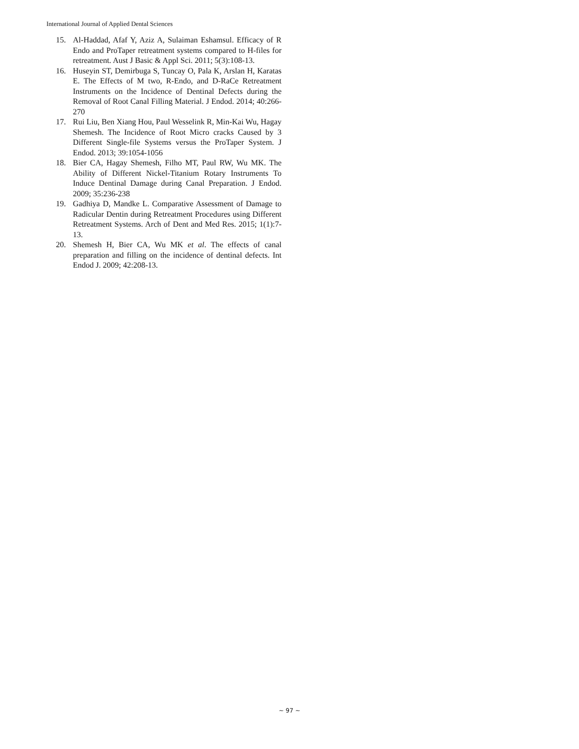International Journal of Applied Dental Sciences
15. Al-Haddad, Afaf Y, Aziz A, Sulaiman Eshamsul. Efficacy of R Endo and ProTaper retreatment systems compared to H-files for retreatment. Aust J Basic & Appl Sci. 2011; 5(3):108-13.
16. Huseyin ST, Demirbuga S, Tuncay O, Pala K, Arslan H, Karatas E. The Effects of M two, R-Endo, and D-RaCe Retreatment Instruments on the Incidence of Dentinal Defects during the Removal of Root Canal Filling Material. J Endod. 2014; 40:266-270
17. Rui Liu, Ben Xiang Hou, Paul Wesselink R, Min-Kai Wu, Hagay Shemesh. The Incidence of Root Micro cracks Caused by 3 Different Single-file Systems versus the ProTaper System. J Endod. 2013; 39:1054-1056
18. Bier CA, Hagay Shemesh, Filho MT, Paul RW, Wu MK. The Ability of Different Nickel-Titanium Rotary Instruments To Induce Dentinal Damage during Canal Preparation. J Endod. 2009; 35:236-238
19. Gadhiya D, Mandke L. Comparative Assessment of Damage to Radicular Dentin during Retreatment Procedures using Different Retreatment Systems. Arch of Dent and Med Res. 2015; 1(1):7-13.
20. Shemesh H, Bier CA, Wu MK et al. The effects of canal preparation and filling on the incidence of dentinal defects. Int Endod J. 2009; 42:208-13.
~ 97 ~